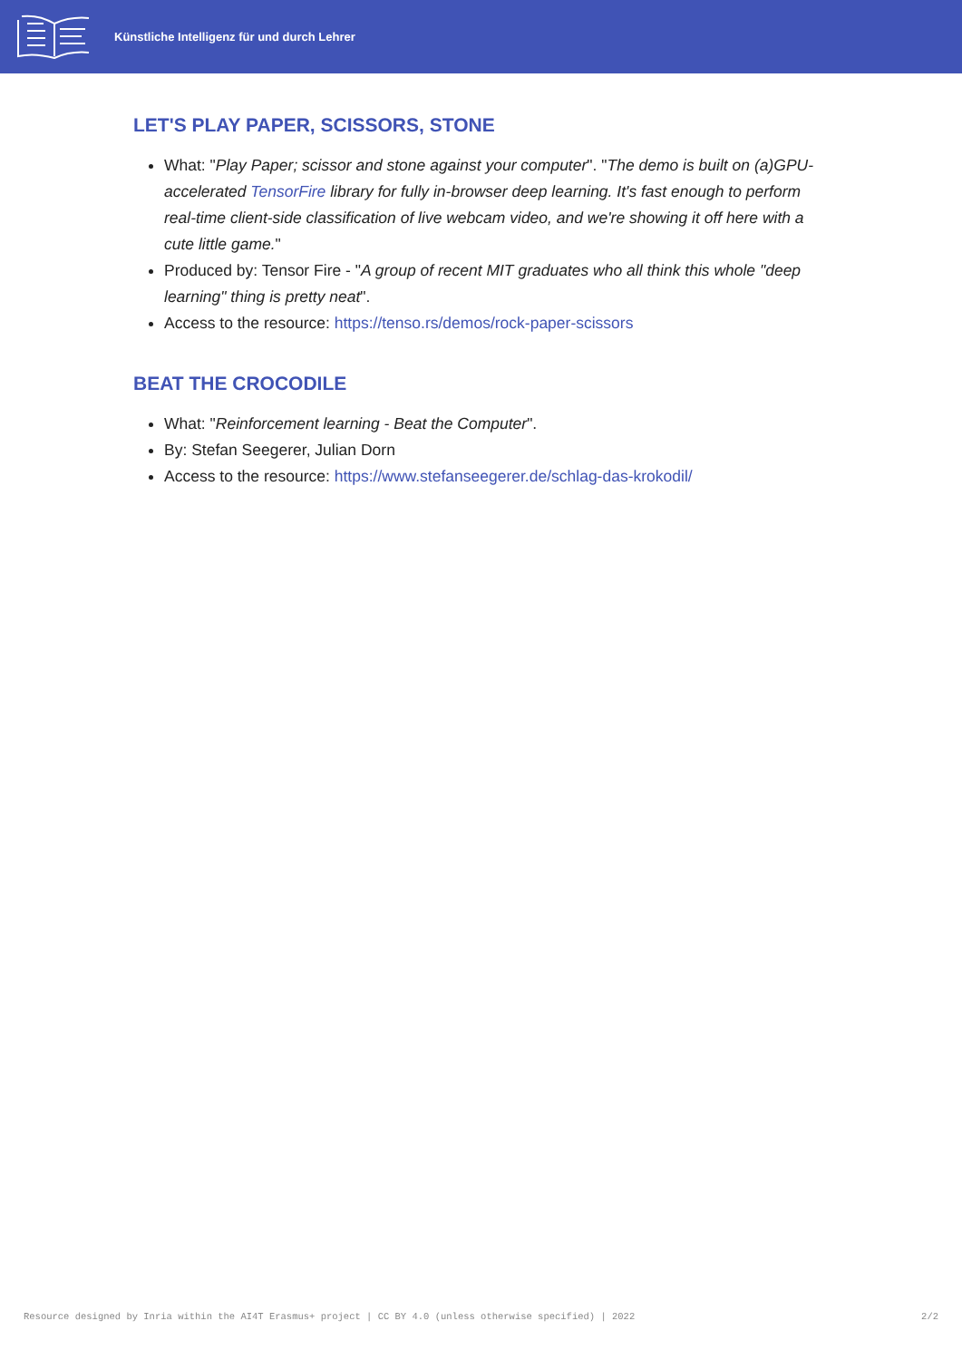Künstliche Intelligenz für und durch Lehrer
LET'S PLAY PAPER, SCISSORS, STONE
What: "Play Paper; scissor and stone against your computer". "The demo is built on (a)GPU-accelerated TensorFire library for fully in-browser deep learning. It's fast enough to perform real-time client-side classification of live webcam video, and we're showing it off here with a cute little game."
Produced by: Tensor Fire - "A group of recent MIT graduates who all think this whole "deep learning" thing is pretty neat".
Access to the resource: https://tenso.rs/demos/rock-paper-scissors
BEAT THE CROCODILE
What: "Reinforcement learning - Beat the Computer".
By: Stefan Seegerer, Julian Dorn
Access to the resource: https://www.stefanseegerer.de/schlag-das-krokodil/
Resource designed by Inria within the AI4T Erasmus+ project | CC BY 4.0 (unless otherwise specified) | 2022 2/2